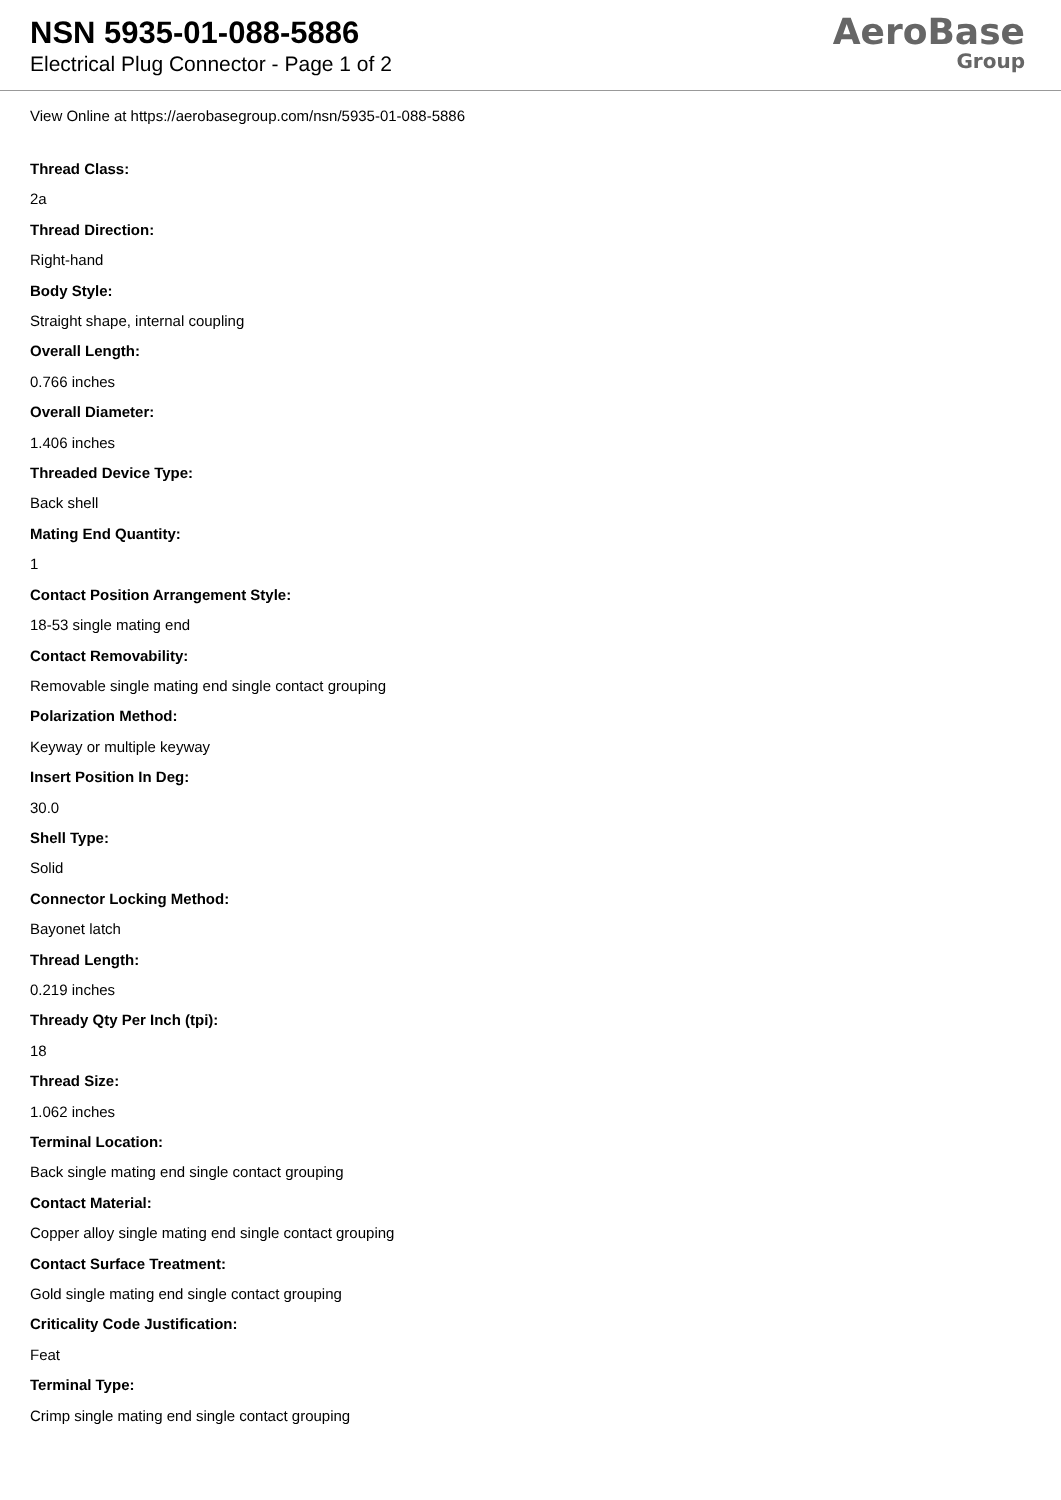NSN 5935-01-088-5886
Electrical Plug Connector - Page 1 of 2
AeroBase
Group
View Online at https://aerobasegroup.com/nsn/5935-01-088-5886
Thread Class:
2a
Thread Direction:
Right-hand
Body Style:
Straight shape, internal coupling
Overall Length:
0.766 inches
Overall Diameter:
1.406 inches
Threaded Device Type:
Back shell
Mating End Quantity:
1
Contact Position Arrangement Style:
18-53 single mating end
Contact Removability:
Removable single mating end single contact grouping
Polarization Method:
Keyway or multiple keyway
Insert Position In Deg:
30.0
Shell Type:
Solid
Connector Locking Method:
Bayonet latch
Thread Length:
0.219 inches
Thready Qty Per Inch (tpi):
18
Thread Size:
1.062 inches
Terminal Location:
Back single mating end single contact grouping
Contact Material:
Copper alloy single mating end single contact grouping
Contact Surface Treatment:
Gold single mating end single contact grouping
Criticality Code Justification:
Feat
Terminal Type:
Crimp single mating end single contact grouping